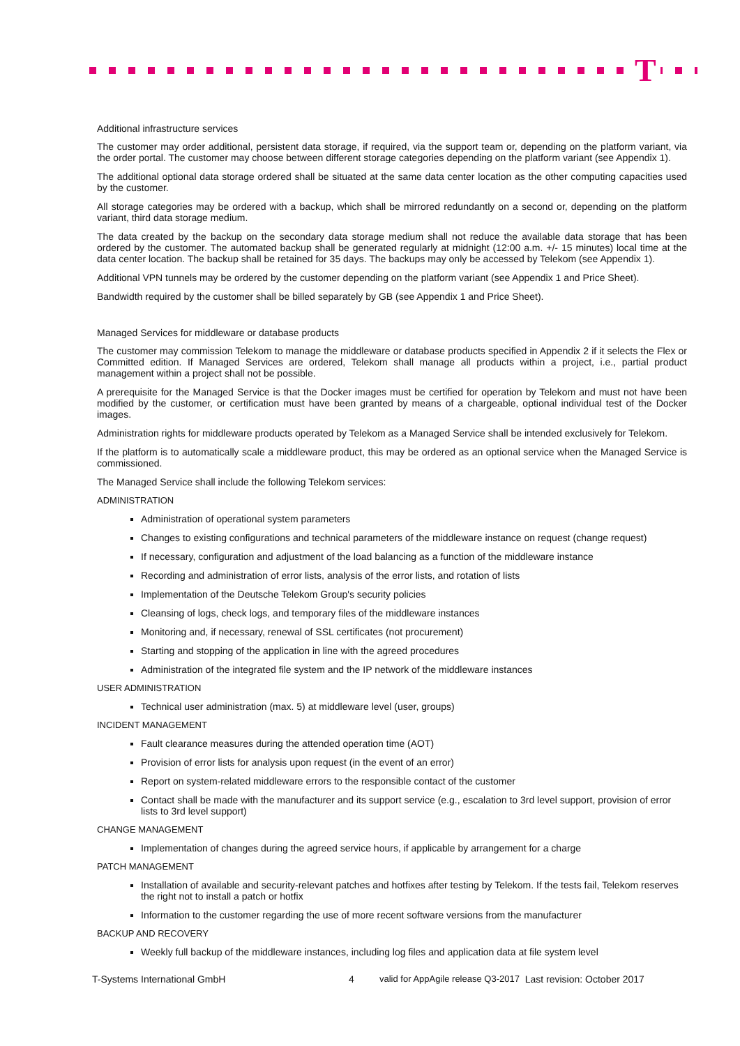T
Additional infrastructure services
The customer may order additional, persistent data storage, if required, via the support team or, depending on the platform variant, via the order portal. The customer may choose between different storage categories depending on the platform variant (see Appendix 1).
The additional optional data storage ordered shall be situated at the same data center location as the other computing capacities used by the customer.
All storage categories may be ordered with a backup, which shall be mirrored redundantly on a second or, depending on the platform variant, third data storage medium.
The data created by the backup on the secondary data storage medium shall not reduce the available data storage that has been ordered by the customer. The automated backup shall be generated regularly at midnight (12:00 a.m. +/- 15 minutes) local time at the data center location. The backup shall be retained for 35 days. The backups may only be accessed by Telekom (see Appendix 1).
Additional VPN tunnels may be ordered by the customer depending on the platform variant (see Appendix 1 and Price Sheet).
Bandwidth required by the customer shall be billed separately by GB (see Appendix 1 and Price Sheet).
Managed Services for middleware or database products
The customer may commission Telekom to manage the middleware or database products specified in Appendix 2 if it selects the Flex or Committed edition. If Managed Services are ordered, Telekom shall manage all products within a project, i.e., partial product management within a project shall not be possible.
A prerequisite for the Managed Service is that the Docker images must be certified for operation by Telekom and must not have been modified by the customer, or certification must have been granted by means of a chargeable, optional individual test of the Docker images.
Administration rights for middleware products operated by Telekom as a Managed Service shall be intended exclusively for Telekom.
If the platform is to automatically scale a middleware product, this may be ordered as an optional service when the Managed Service is commissioned.
The Managed Service shall include the following Telekom services:
ADMINISTRATION
Administration of operational system parameters
Changes to existing configurations and technical parameters of the middleware instance on request (change request)
If necessary, configuration and adjustment of the load balancing as a function of the middleware instance
Recording and administration of error lists, analysis of the error lists, and rotation of lists
Implementation of the Deutsche Telekom Group's security policies
Cleansing of logs, check logs, and temporary files of the middleware instances
Monitoring and, if necessary, renewal of SSL certificates (not procurement)
Starting and stopping of the application in line with the agreed procedures
Administration of the integrated file system and the IP network of the middleware instances
USER ADMINISTRATION
Technical user administration (max. 5) at middleware level (user, groups)
INCIDENT MANAGEMENT
Fault clearance measures during the attended operation time (AOT)
Provision of error lists for analysis upon request (in the event of an error)
Report on system-related middleware errors to the responsible contact of the customer
Contact shall be made with the manufacturer and its support service (e.g., escalation to 3rd level support, provision of error lists to 3rd level support)
CHANGE MANAGEMENT
Implementation of changes during the agreed service hours, if applicable by arrangement for a charge
PATCH MANAGEMENT
Installation of available and security-relevant patches and hotfixes after testing by Telekom. If the tests fail, Telekom reserves the right not to install a patch or hotfix
Information to the customer regarding the use of more recent software versions from the manufacturer
BACKUP AND RECOVERY
Weekly full backup of the middleware instances, including log files and application data at file system level
T-Systems International GmbH 4 valid for AppAgile release Q3-2017 Last revision: October 2017